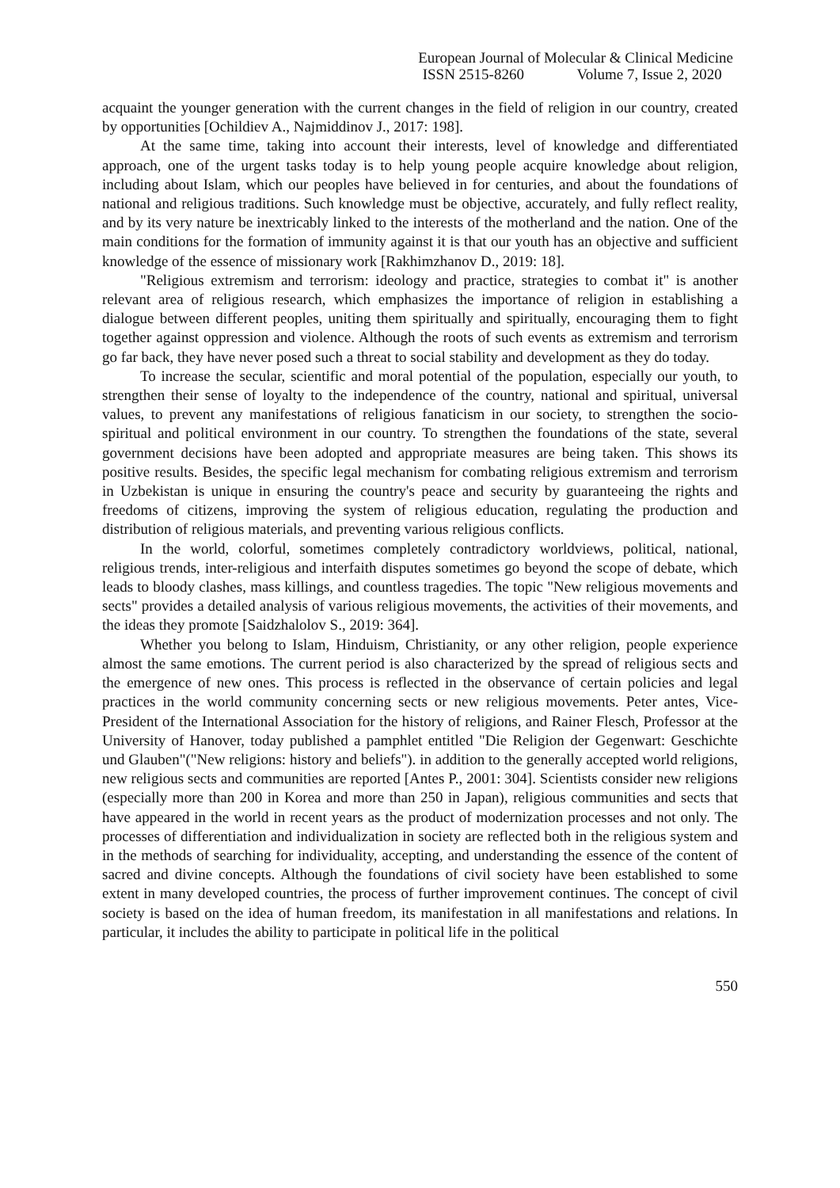European Journal of Molecular & Clinical Medicine
ISSN 2515-8260 Volume 7, Issue 2, 2020
acquaint the younger generation with the current changes in the field of religion in our country, created by opportunities [Ochildiev A., Najmiddinov J., 2017: 198].
At the same time, taking into account their interests, level of knowledge and differentiated approach, one of the urgent tasks today is to help young people acquire knowledge about religion, including about Islam, which our peoples have believed in for centuries, and about the foundations of national and religious traditions. Such knowledge must be objective, accurately, and fully reflect reality, and by its very nature be inextricably linked to the interests of the motherland and the nation. One of the main conditions for the formation of immunity against it is that our youth has an objective and sufficient knowledge of the essence of missionary work [Rakhimzhanov D., 2019: 18].
"Religious extremism and terrorism: ideology and practice, strategies to combat it" is another relevant area of religious research, which emphasizes the importance of religion in establishing a dialogue between different peoples, uniting them spiritually and spiritually, encouraging them to fight together against oppression and violence. Although the roots of such events as extremism and terrorism go far back, they have never posed such a threat to social stability and development as they do today.
To increase the secular, scientific and moral potential of the population, especially our youth, to strengthen their sense of loyalty to the independence of the country, national and spiritual, universal values, to prevent any manifestations of religious fanaticism in our society, to strengthen the socio-spiritual and political environment in our country. To strengthen the foundations of the state, several government decisions have been adopted and appropriate measures are being taken. This shows its positive results. Besides, the specific legal mechanism for combating religious extremism and terrorism in Uzbekistan is unique in ensuring the country's peace and security by guaranteeing the rights and freedoms of citizens, improving the system of religious education, regulating the production and distribution of religious materials, and preventing various religious conflicts.
In the world, colorful, sometimes completely contradictory worldviews, political, national, religious trends, inter-religious and interfaith disputes sometimes go beyond the scope of debate, which leads to bloody clashes, mass killings, and countless tragedies. The topic "New religious movements and sects" provides a detailed analysis of various religious movements, the activities of their movements, and the ideas they promote [Saidzhalolov S., 2019: 364].
Whether you belong to Islam, Hinduism, Christianity, or any other religion, people experience almost the same emotions. The current period is also characterized by the spread of religious sects and the emergence of new ones. This process is reflected in the observance of certain policies and legal practices in the world community concerning sects or new religious movements. Peter antes, Vice-President of the International Association for the history of religions, and Rainer Flesch, Professor at the University of Hanover, today published a pamphlet entitled "Die Religion der Gegenwart: Geschichte und Glauben"("New religions: history and beliefs"). in addition to the generally accepted world religions, new religious sects and communities are reported [Antes P., 2001: 304]. Scientists consider new religions (especially more than 200 in Korea and more than 250 in Japan), religious communities and sects that have appeared in the world in recent years as the product of modernization processes and not only. The processes of differentiation and individualization in society are reflected both in the religious system and in the methods of searching for individuality, accepting, and understanding the essence of the content of sacred and divine concepts. Although the foundations of civil society have been established to some extent in many developed countries, the process of further improvement continues. The concept of civil society is based on the idea of human freedom, its manifestation in all manifestations and relations. In particular, it includes the ability to participate in political life in the political
550